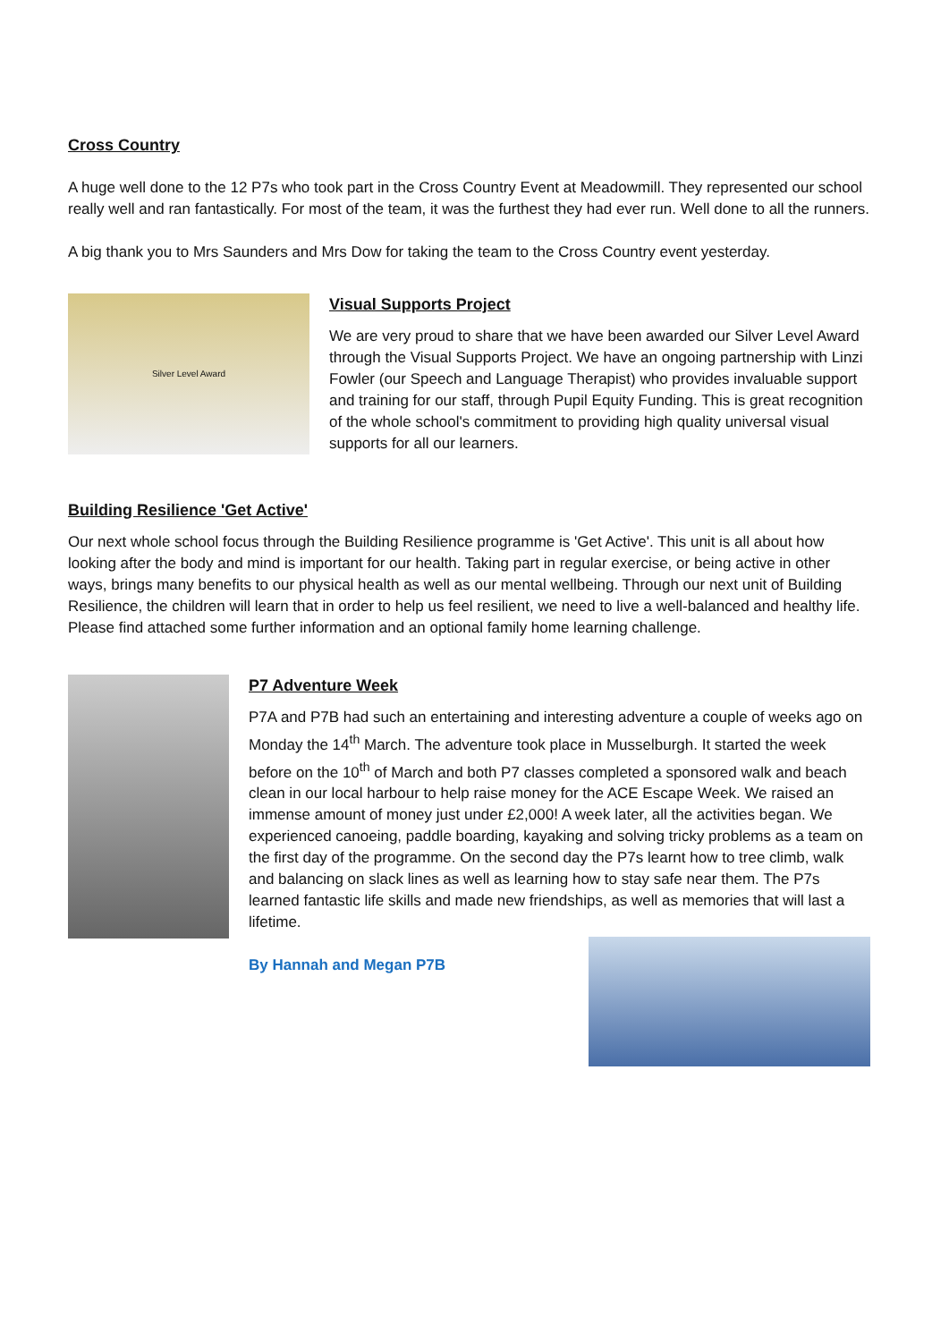Cross Country
A huge well done to the 12 P7s who took part in the Cross Country Event at Meadowmill. They represented our school really well and ran fantastically. For most of the team, it was the furthest they had ever run. Well done to all the runners.
A big thank you to Mrs Saunders and Mrs Dow for taking the team to the Cross Country event yesterday.
Silver Level Award
Visual Supports Project
We are very proud to share that we have been awarded our Silver Level Award through the Visual Supports Project. We have an ongoing partnership with Linzi Fowler (our Speech and Language Therapist) who provides invaluable support and training for our staff, through Pupil Equity Funding. This is great recognition of the whole school's commitment to providing high quality universal visual supports for all our learners.
Building Resilience 'Get Active'
Our next whole school focus through the Building Resilience programme is 'Get Active'. This unit is all about how looking after the body and mind is important for our health. Taking part in regular exercise, or being active in other ways, brings many benefits to our physical health as well as our mental wellbeing. Through our next unit of Building Resilience, the children will learn that in order to help us feel resilient, we need to live a well-balanced and healthy life. Please find attached some further information and an optional family home learning challenge.
P7 Adventure Week
P7A and P7B had such an entertaining and interesting adventure a couple of weeks ago on Monday the 14<sup>th</sup> March. The adventure took place in Musselburgh. It started the week before on the 10<sup>th</sup> of March and both P7 classes completed a sponsored walk and beach clean in our local harbour to help raise money for the ACE Escape Week. We raised an immense amount of money just under £2,000! A week later, all the activities began. We experienced canoeing, paddle boarding, kayaking and solving tricky problems as a team on the first day of the programme. On the second day the P7s learnt how to tree climb, walk and balancing on slack lines as well as learning how to stay safe near them. The P7s learned fantastic life skills and made new friendships, as well as memories that will last a lifetime.
By Hannah and Megan P7B